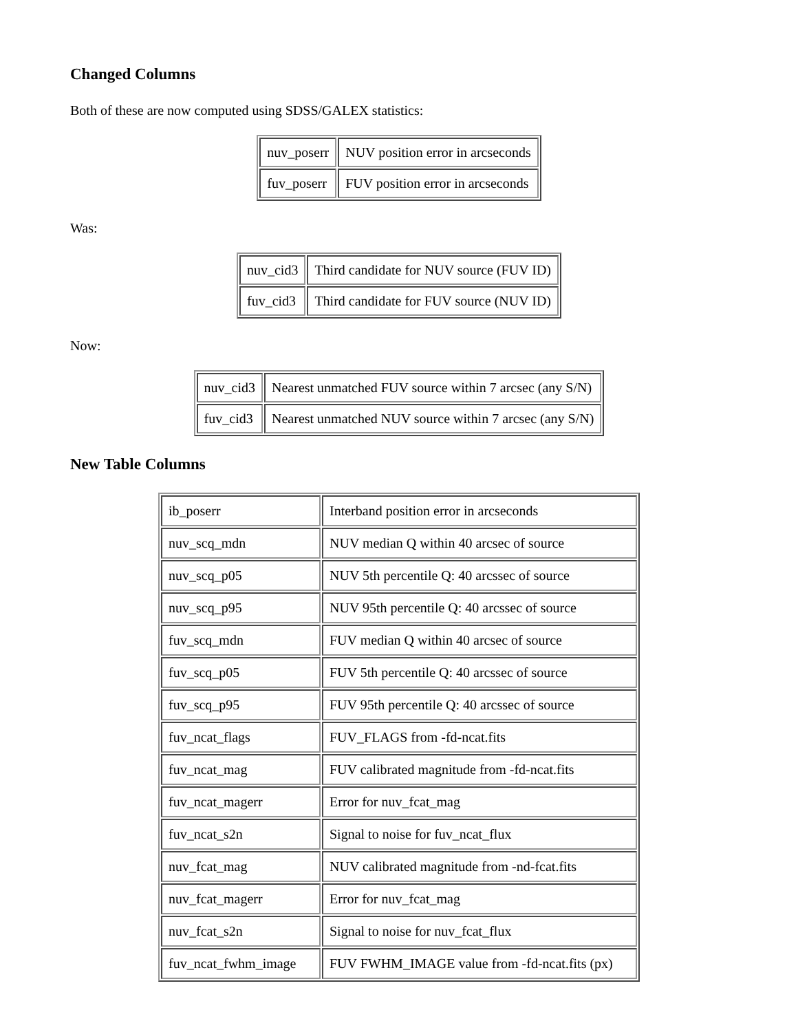Changed Columns
Both of these are now computed using SDSS/GALEX statistics:
| nuv_poserr | NUV position error in arcseconds |
| fuv_poserr | FUV position error in arcseconds |
Was:
| nuv_cid3 | Third candidate for NUV source (FUV ID) |
| fuv_cid3 | Third candidate for FUV source (NUV ID) |
Now:
| nuv_cid3 | Nearest unmatched FUV source within 7 arcsec (any S/N) |
| fuv_cid3 | Nearest unmatched NUV source within 7 arcsec (any S/N) |
New Table Columns
| ib_poserr | Interband position error in arcseconds |
| nuv_scq_mdn | NUV median Q within 40 arcsec of source |
| nuv_scq_p05 | NUV 5th percentile Q: 40 arcssec of source |
| nuv_scq_p95 | NUV 95th percentile Q: 40 arcssec of source |
| fuv_scq_mdn | FUV median Q within 40 arcsec of source |
| fuv_scq_p05 | FUV 5th percentile Q: 40 arcssec of source |
| fuv_scq_p95 | FUV 95th percentile Q: 40 arcssec of source |
| fuv_ncat_flags | FUV_FLAGS from -fd-ncat.fits |
| fuv_ncat_mag | FUV calibrated magnitude from -fd-ncat.fits |
| fuv_ncat_magerr | Error for nuv_fcat_mag |
| fuv_ncat_s2n | Signal to noise for fuv_ncat_flux |
| nuv_fcat_mag | NUV calibrated magnitude from -nd-fcat.fits |
| nuv_fcat_magerr | Error for nuv_fcat_mag |
| nuv_fcat_s2n | Signal to noise for nuv_fcat_flux |
| fuv_ncat_fwhm_image | FUV FWHM_IMAGE value from -fd-ncat.fits (px) |